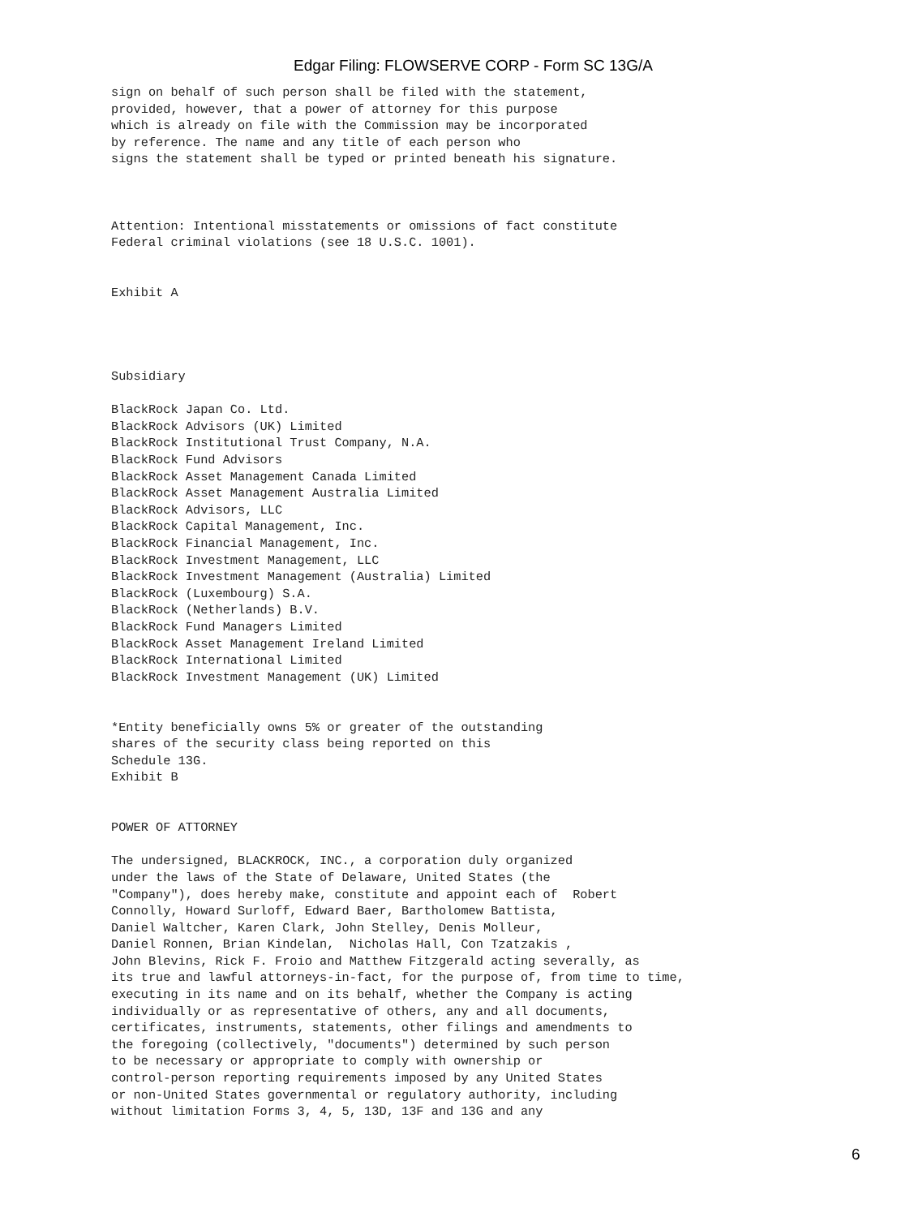Edgar Filing: FLOWSERVE CORP - Form SC 13G/A
sign on behalf of such person shall be filed with the statement,
provided, however, that a power of attorney for this purpose
which is already on file with the Commission may be incorporated
by reference. The name and any title of each person who
signs the statement shall be typed or printed beneath his signature.



Attention: Intentional misstatements or omissions of fact constitute
Federal criminal violations (see 18 U.S.C. 1001).


Exhibit A




Subsidiary

BlackRock Japan Co. Ltd.
BlackRock Advisors (UK) Limited
BlackRock Institutional Trust Company, N.A.
BlackRock Fund Advisors
BlackRock Asset Management Canada Limited
BlackRock Asset Management Australia Limited
BlackRock Advisors, LLC
BlackRock Capital Management, Inc.
BlackRock Financial Management, Inc.
BlackRock Investment Management, LLC
BlackRock Investment Management (Australia) Limited
BlackRock (Luxembourg) S.A.
BlackRock (Netherlands) B.V.
BlackRock Fund Managers Limited
BlackRock Asset Management Ireland Limited
BlackRock International Limited
BlackRock Investment Management (UK) Limited


*Entity beneficially owns 5% or greater of the outstanding
shares of the security class being reported on this
Schedule 13G.
Exhibit B


POWER OF ATTORNEY

The undersigned, BLACKROCK, INC., a corporation duly organized
under the laws of the State of Delaware, United States (the
"Company"), does hereby make, constitute and appoint each of  Robert
Connolly, Howard Surloff, Edward Baer, Bartholomew Battista,
Daniel Waltcher, Karen Clark, John Stelley, Denis Molleur,
Daniel Ronnen, Brian Kindelan,  Nicholas Hall, Con Tzatzakis ,
John Blevins, Rick F. Froio and Matthew Fitzgerald acting severally, as
its true and lawful attorneys-in-fact, for the purpose of, from time to time,
executing in its name and on its behalf, whether the Company is acting
individually or as representative of others, any and all documents,
certificates, instruments, statements, other filings and amendments to
the foregoing (collectively, "documents") determined by such person
to be necessary or appropriate to comply with ownership or
control-person reporting requirements imposed by any United States
or non-United States governmental or regulatory authority, including
without limitation Forms 3, 4, 5, 13D, 13F and 13G and any
6